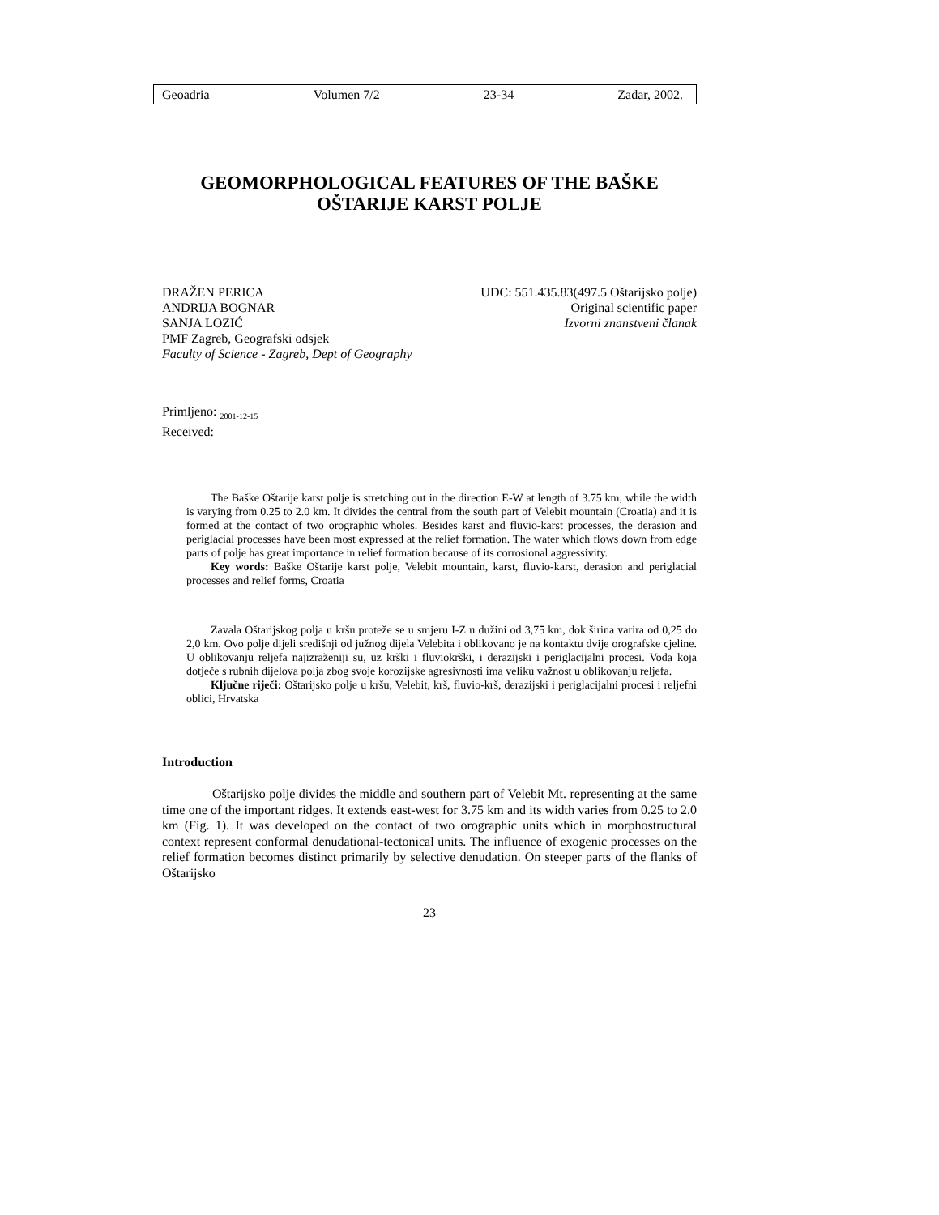Geoadria Volumen 7/2 23-34 Zadar, 2002.
GEOMORPHOLOGICAL FEATURES OF THE BAŠKE
OŠTARIJE KARST POLJE
DRAŽEN PERICA
ANDRIJA BOGNAR
SANJA LOZIĆ
PMF Zagreb, Geografski odsjek
Faculty of Science - Zagreb, Dept of Geography
UDC: 551.435.83(497.5 Oštarijsko polje)
Original scientific paper
Izvorni znanstveni članak
Primljeno: <sub>2001-12-15</sub>
Received:
The Baške Oštarije karst polje is stretching out in the direction E-W at length of 3.75 km, while the width is varying from 0.25 to 2.0 km. It divides the central from the south part of Velebit mountain (Croatia) and it is formed at the contact of two orographic wholes. Besides karst and fluvio-karst processes, the derasion and periglacial processes have been most expressed at the relief formation. The water which flows down from edge parts of polje has great importance in relief formation because of its corrosional aggressivity.
Key words: Baške Oštarije karst polje, Velebit mountain, karst, fluvio-karst, derasion and periglacial processes and relief forms, Croatia
Zavala Oštarijskog polja u kršu proteže se u smjeru I-Z u dužini od 3,75 km, dok širina varira od 0,25 do 2,0 km. Ovo polje dijeli središnji od južnog dijela Velebita i oblikovano je na kontaktu dvije orografske cjeline. U oblikovanju reljefa najizraženiji su, uz krški i fluviokrški, i derazijski i periglacijalni procesi. Voda koja dotječe s rubnih dijelova polja zbog svoje korozijske agresivnosti ima veliku važnost u oblikovanju reljefa.
Ključne riječi: Oštarijsko polje u kršu, Velebit, krš, fluvio-krš, derazijski i periglacijalni procesi i reljefni oblici, Hrvatska
Introduction
Oštarijsko polje divides the middle and southern part of Velebit Mt. representing at the same time one of the important ridges. It extends east-west for 3.75 km and its width varies from 0.25 to 2.0 km (Fig. 1). It was developed on the contact of two orographic units which in morphostructural context represent conformal denudational-tectonical units. The influence of exogenic processes on the relief formation becomes distinct primarily by selective denudation. On steeper parts of the flanks of Oštarijsko
23